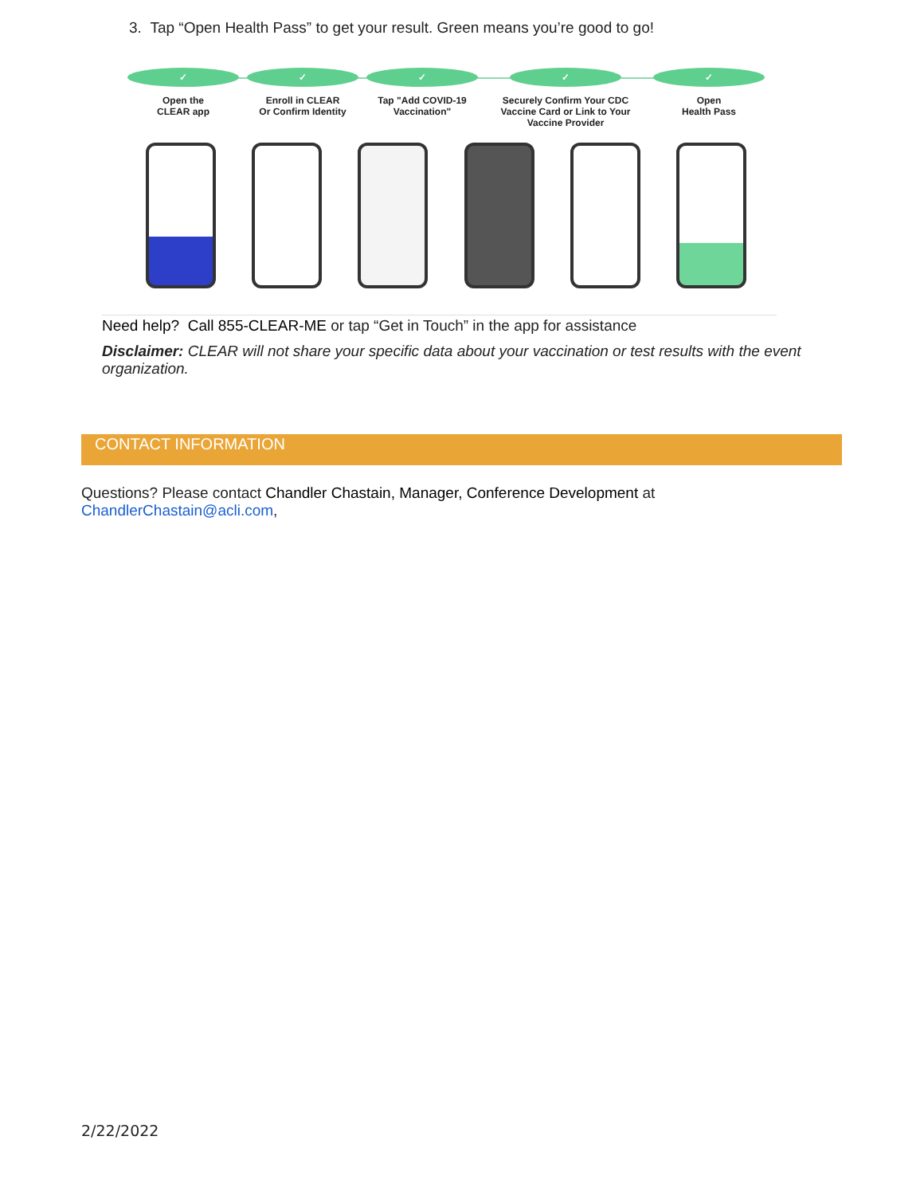3. Tap “Open Health Pass” to get your result. Green means you’re good to go!
✓
Open the
CLEAR app
✓
Enroll in CLEAR
Or Confirm Identity
✓
Tap "Add COVID-19
Vaccination"
✓
Securely Confirm Your CDC
Vaccine Card or Link to Your
Vaccine Provider
✓
Open
Health Pass
Need help? Call 855-CLEAR-ME or tap “Get in Touch” in the app for assistance
Disclaimer: CLEAR will not share your specific data about your vaccination or test results with the event organization.
CONTACT INFORMATION
Questions? Please contact Chandler Chastain, Manager, Conference Development at
ChandlerChastain@acli.com,
2/22/2022